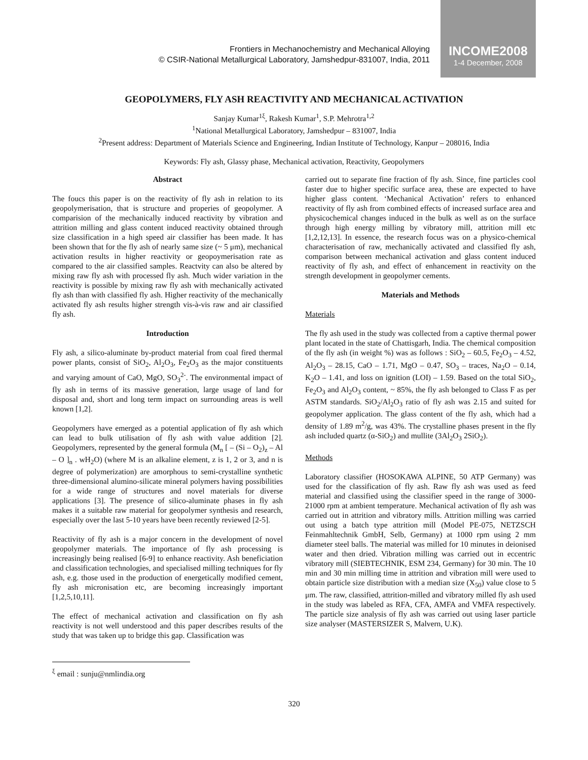Frontiers in Mechanochemistry and Mechanical Alloying
© CSIR-National Metallurgical Laboratory, Jamshedpur-831007, India, 2011
INCOME2008
1-4 December, 2008
GEOPOLYMERS, FLY ASH REACTIVITY AND MECHANICAL ACTIVATION
Sanjay Kumar<sup>1ξ</sup>, Rakesh Kumar<sup>1</sup>, S.P. Mehrotra<sup>1,2</sup>
<sup>1</sup> National Metallurgical Laboratory, Jamshedpur – 831007, India
<sup>2</sup> Present address: Department of Materials Science and Engineering, Indian Institute of Technology, Kanpur – 208016, India
Keywords: Fly ash, Glassy phase, Mechanical activation, Reactivity, Geopolymers
Abstract
The foucs this paper is on the reactivity of fly ash in relation to its geopolymerisation, that is structure and properies of geopolymer. A comparision of the mechanically induced reactivity by vibration and attrition milling and glass content induced reactivity obtained through size classification in a high speed air classifier has been made. It has been shown that for the fly ash of nearly same size (~ 5 μm), mechanical activation results in higher reactivity or geopoymerisation rate as compared to the air classified samples. Reactvity can also be altered by mixing raw fly ash with processed fly ash. Much wider variation in the reactivity is possible by mixing raw fly ash with mechanically activated fly ash than with classified fly ash. Higher reactivity of the mechanically activated fly ash results higher strength vis-à-vis raw and air classified fly ash.
Introduction
Fly ash, a silico-aluminate by-product material from coal fired thermal power plants, consist of SiO<sub>2</sub>, Al<sub>2</sub>O<sub>3</sub>, Fe<sub>2</sub>O<sub>3</sub> as the major constituents and varying amount of CaO, MgO, SO<sub>3</sub><sup>2-</sup>. The environmental impact of fly ash in terms of its massive generation, large usage of land for disposal and, short and long term impact on surrounding areas is well known [1,2].
Geopolymers have emerged as a potential application of fly ash which can lead to bulk utilisation of fly ash with value addition [2]. Geopolymers, represented by the general formula (M<sub>n</sub> [ – (Si – O<sub>2</sub>)<sub>z</sub> – Al – O ]<sub>n</sub> . wH<sub>2</sub>O) (where M is an alkaline element, z is 1, 2 or 3, and n is degree of polymerization) are amorphous to semi-crystalline synthetic three-dimensional alumino-silicate mineral polymers having possibilities for a wide range of structures and novel materials for diverse applications [3]. The presence of silico-aluminate phases in fly ash makes it a suitable raw material for geopolymer synthesis and research, especially over the last 5-10 years have been recently reviewed [2-5].
Reactivity of fly ash is a major concern in the development of novel geopolymer materials. The importance of fly ash processing is increasingly being realised [6-9] to enhance reactivity. Ash beneficiation and classification technologies, and specialised milling techniques for fly ash, e.g. those used in the production of energetically modified cement, fly ash micronisation etc, are becoming increasingly important [1,2,5,10,11].
The effect of mechanical activation and classification on fly ash reactivity is not well understood and this paper describes results of the study that was taken up to bridge this gap. Classification was
carried out to separate fine fraction of fly ash. Since, fine particles cool faster due to higher specific surface area, these are expected to have higher glass content. ‘Mechanical Activation’ refers to enhanced reactivity of fly ash from combined effects of increased surface area and physicochemical changes induced in the bulk as well as on the surface through high energy milling by vibratory mill, attrition mill etc [1,2,12,13]. In essence, the research focus was on a physico-chemical characterisation of raw, mechanically activated and classified fly ash, comparison between mechanical activation and glass content induced reactivity of fly ash, and effect of enhancement in reactivity on the strength development in geopolymer cements.
Materials and Methods
Materials
The fly ash used in the study was collected from a captive thermal power plant located in the state of Chattisgarh, India. The chemical composition of the fly ash (in weight %) was as follows : SiO<sub>2</sub> – 60.5, Fe<sub>2</sub>O<sub>3</sub> – 4.52, Al<sub>2</sub>O<sub>3</sub> – 28.15, CaO – 1.71, MgO – 0.47, SO<sub>3</sub> – traces, Na<sub>2</sub>O – 0.14, K<sub>2</sub>O – 1.41, and loss on ignition (LOI) – 1.59. Based on the total SiO<sub>2</sub>, Fe<sub>2</sub>O<sub>3</sub> and Al<sub>2</sub>O<sub>3</sub> content, ~ 85%, the fly ash belonged to Class F as per ASTM standards. SiO<sub>2</sub>/Al<sub>2</sub>O<sub>3</sub> ratio of fly ash was 2.15 and suited for geopolymer application. The glass content of the fly ash, which had a density of 1.89 m<sup>2</sup>/g, was 43%. The crystalline phases present in the fly ash included quartz (α-SiO<sub>2</sub>) and mullite (3Al<sub>2</sub>O<sub>3</sub> 2SiO<sub>2</sub>).
Methods
Laboratory classifier (HOSOKAWA ALPINE, 50 ATP Germany) was used for the classification of fly ash. Raw fly ash was used as feed material and classified using the classifier speed in the range of 3000-21000 rpm at ambient temperature. Mechanical activation of fly ash was carried out in attrition and vibratory mills. Attrition milling was carried out using a batch type attrition mill (Model PE-075, NETZSCH Feinmahltechnik GmbH, Selb, Germany) at 1000 rpm using 2 mm diameter steel balls. The material was milled for 10 minutes in deionised water and then dried. Vibration milling was carried out in eccentric vibratory mill (SIEBTECHNIK, ESM 234, Germany) for 30 min. The 10 min and 30 min milling time in attrition and vibration mill were used to obtain particle size distribution with a median size (X<sub>50</sub>) value close to 5 μm. The raw, classified, attrition-milled and vibratory milled fly ash used in the study was labeled as RFA, CFA, AMFA and VMFA respectively. The particle size analysis of fly ash was carried out using laser particle size analyser (MASTERSIZER S, Malvern, U.K).
<sup>ξ</sup> email : sunju@nmlindia.org
320